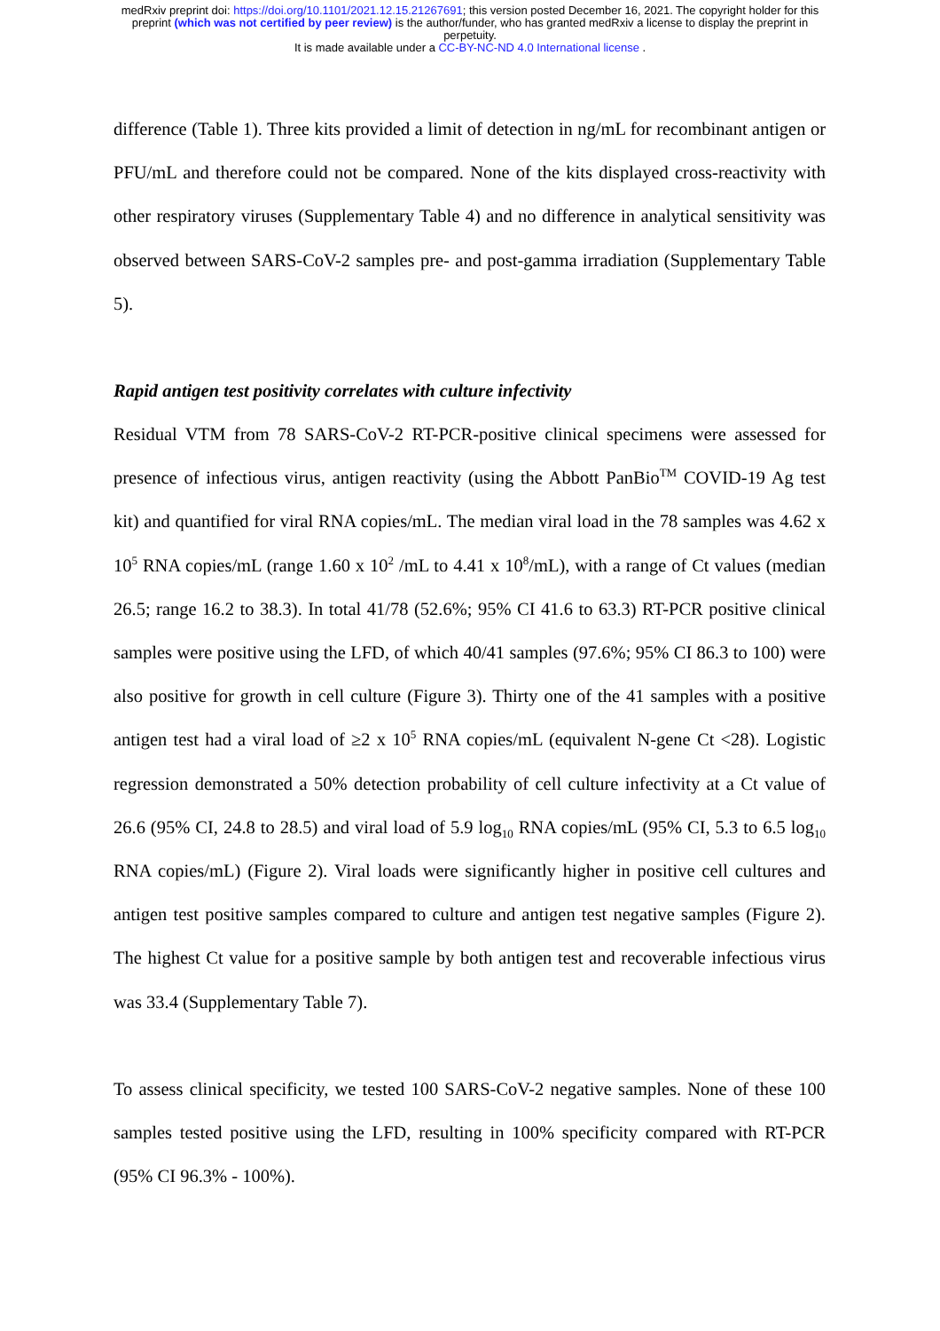medRxiv preprint doi: https://doi.org/10.1101/2021.12.15.21267691; this version posted December 16, 2021. The copyright holder for this
preprint (which was not certified by peer review) is the author/funder, who has granted medRxiv a license to display the preprint in
perpetuity.
It is made available under a CC-BY-NC-ND 4.0 International license .
difference (Table 1). Three kits provided a limit of detection in ng/mL for recombinant antigen or PFU/mL and therefore could not be compared. None of the kits displayed cross-reactivity with other respiratory viruses (Supplementary Table 4) and no difference in analytical sensitivity was observed between SARS-CoV-2 samples pre- and post-gamma irradiation (Supplementary Table 5).
Rapid antigen test positivity correlates with culture infectivity
Residual VTM from 78 SARS-CoV-2 RT-PCR-positive clinical specimens were assessed for presence of infectious virus, antigen reactivity (using the Abbott PanBio<sup>TM</sup> COVID-19 Ag test kit) and quantified for viral RNA copies/mL. The median viral load in the 78 samples was 4.62 x 10<sup>5</sup> RNA copies/mL (range 1.60 x 10<sup>2</sup> /mL to 4.41 x 10<sup>8</sup>/mL), with a range of Ct values (median 26.5; range 16.2 to 38.3). In total 41/78 (52.6%; 95% CI 41.6 to 63.3) RT-PCR positive clinical samples were positive using the LFD, of which 40/41 samples (97.6%; 95% CI 86.3 to 100) were also positive for growth in cell culture (Figure 3). Thirty one of the 41 samples with a positive antigen test had a viral load of ≥2 x 10<sup>5</sup> RNA copies/mL (equivalent N-gene Ct <28). Logistic regression demonstrated a 50% detection probability of cell culture infectivity at a Ct value of 26.6 (95% CI, 24.8 to 28.5) and viral load of 5.9 log<sub>10</sub> RNA copies/mL (95% CI, 5.3 to 6.5 log<sub>10</sub> RNA copies/mL) (Figure 2). Viral loads were significantly higher in positive cell cultures and antigen test positive samples compared to culture and antigen test negative samples (Figure 2). The highest Ct value for a positive sample by both antigen test and recoverable infectious virus was 33.4 (Supplementary Table 7).
To assess clinical specificity, we tested 100 SARS-CoV-2 negative samples. None of these 100 samples tested positive using the LFD, resulting in 100% specificity compared with RT-PCR (95% CI 96.3% - 100%).